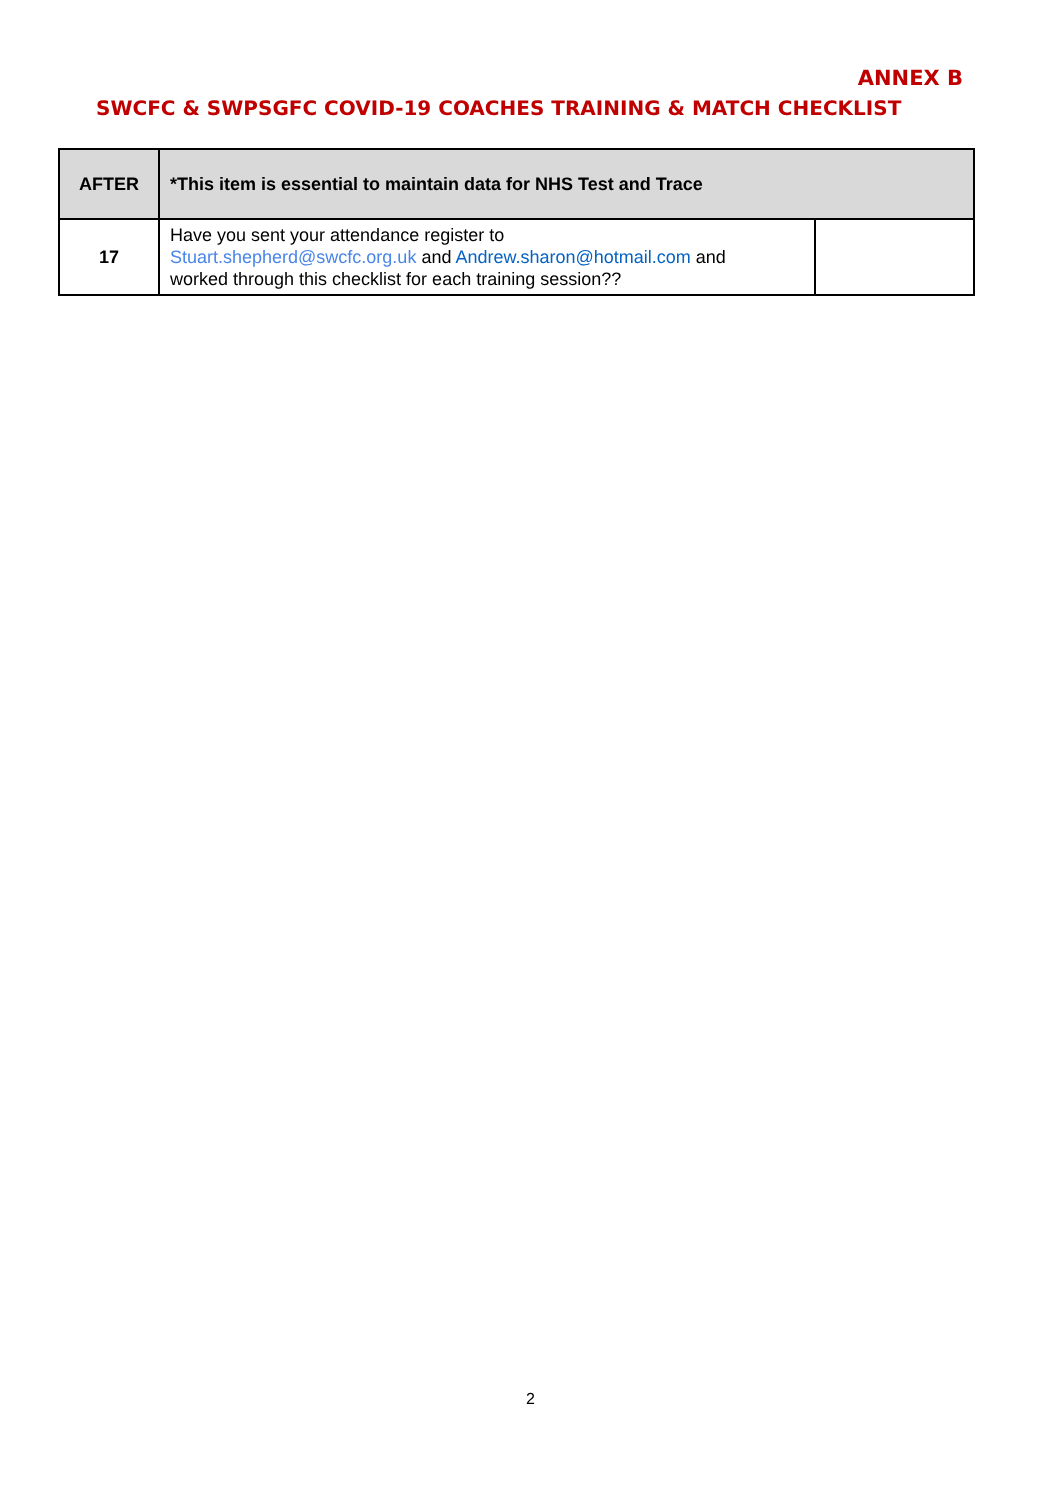ANNEX B
SWCFC & SWPSGFC COVID-19 COACHES TRAINING & MATCH CHECKLIST
| AFTER | *This item is essential to maintain data for NHS Test and Trace | |
| --- | --- | --- |
| 17 | Have you sent your attendance register to Stuart.shepherd@swcfc.org.uk and Andrew.sharon@hotmail.com and worked through this checklist for each training session?? | |
2